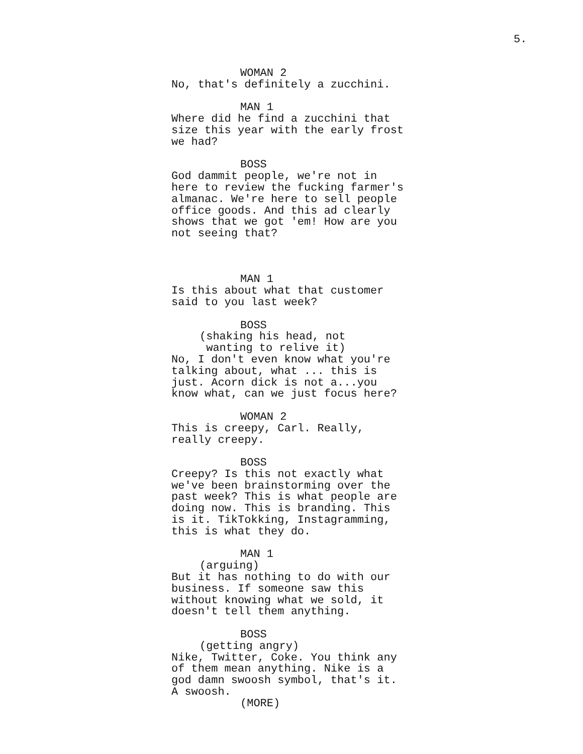5.
WOMAN 2
No, that's definitely a zucchini.
MAN 1
Where did he find a zucchini that
size this year with the early frost
we had?
BOSS
God dammit people, we're not in
here to review the fucking farmer's
almanac. We're here to sell people
office goods. And this ad clearly
shows that we got 'em! How are you
not seeing that?
MAN 1
Is this about what that customer
said to you last week?
BOSS
(shaking his head, not
wanting to relive it)
No, I don't even know what you're
talking about, what ... this is
just. Acorn dick is not a...you
know what, can we just focus here?
WOMAN 2
This is creepy, Carl. Really,
really creepy.
BOSS
Creepy? Is this not exactly what
we've been brainstorming over the
past week? This is what people are
doing now. This is branding. This
is it. TikTokking, Instagramming,
this is what they do.
MAN 1
(arguing)
But it has nothing to do with our
business. If someone saw this
without knowing what we sold, it
doesn't tell them anything.
BOSS
(getting angry)
Nike, Twitter, Coke. You think any
of them mean anything. Nike is a
god damn swoosh symbol, that's it.
A swoosh.
(MORE)